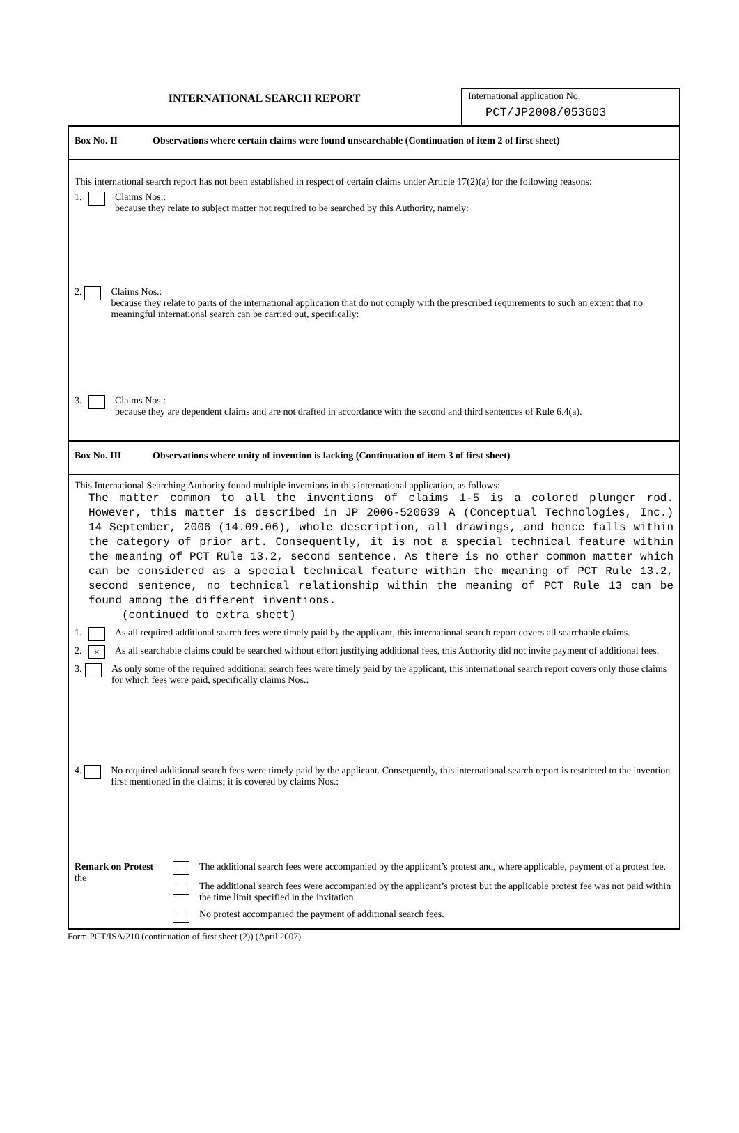INTERNATIONAL SEARCH REPORT
International application No.
PCT/JP2008/053603
Box No. II Observations where certain claims were found unsearchable (Continuation of item 2 of first sheet)
This international search report has not been established in respect of certain claims under Article 17(2)(a) for the following reasons:
1. Claims Nos.:
because they relate to subject matter not required to be searched by this Authority, namely:
2. Claims Nos.:
because they relate to parts of the international application that do not comply with the prescribed requirements to such an extent that no meaningful international search can be carried out, specifically:
3. Claims Nos.:
because they are dependent claims and are not drafted in accordance with the second and third sentences of Rule 6.4(a).
Box No. III Observations where unity of invention is lacking (Continuation of item 3 of first sheet)
This International Searching Authority found multiple inventions in this international application, as follows:
The matter common to all the inventions of claims 1-5 is a colored plunger rod. However, this matter is described in JP 2006-520639 A (Conceptual Technologies, Inc.) 14 September, 2006 (14.09.06), whole description, all drawings, and hence falls within the category of prior art. Consequently, it is not a special technical feature within the meaning of PCT Rule 13.2, second sentence. As there is no other common matter which can be considered as a special technical feature within the meaning of PCT Rule 13.2, second sentence, no technical relationship within the meaning of PCT Rule 13 can be found among the different inventions.
(continued to extra sheet)
1. As all required additional search fees were timely paid by the applicant, this international search report covers all searchable claims.
2. ×
As all searchable claims could be searched without effort justifying additional fees, this Authority did not invite payment of additional fees.
3. As only some of the required additional search fees were timely paid by the applicant, this international search report covers only those claims for which fees were paid, specifically claims Nos.:
4. No required additional search fees were timely paid by the applicant. Consequently, this international search report is restricted to the invention first mentioned in the claims; it is covered by claims Nos.:
Remark on Protest
the
The additional search fees were accompanied by the applicant’s protest and, where applicable, payment of a protest fee.
The additional search fees were accompanied by the applicant’s protest but the applicable protest fee was not paid within the time limit specified in the invitation.
No protest accompanied the payment of additional search fees.
Form PCT/ISA/210 (continuation of first sheet (2)) (April 2007)